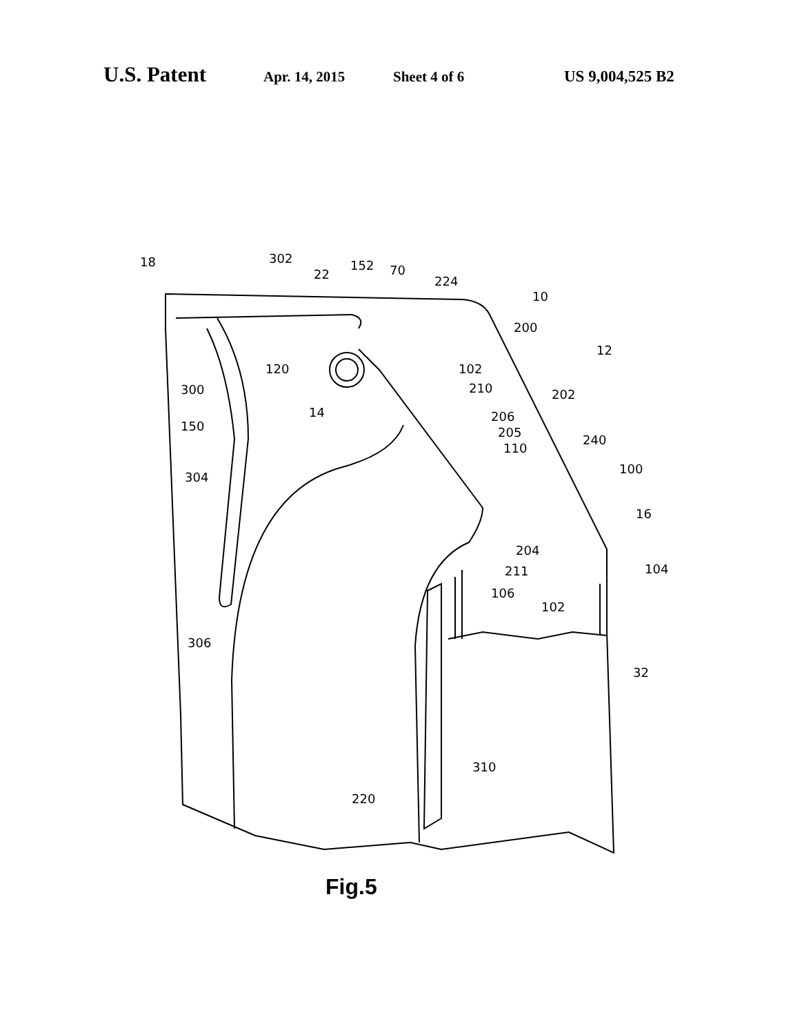U.S. Patent Apr. 14, 2015 Sheet 4 of 6 US 9,004,525 B2
18
302
22
152
70
224
10
200
12
120
102
210
202
300
206
150
14
205
110
240
100
304
16
204
104
211
106
102
306
32
310
220
Fig.5